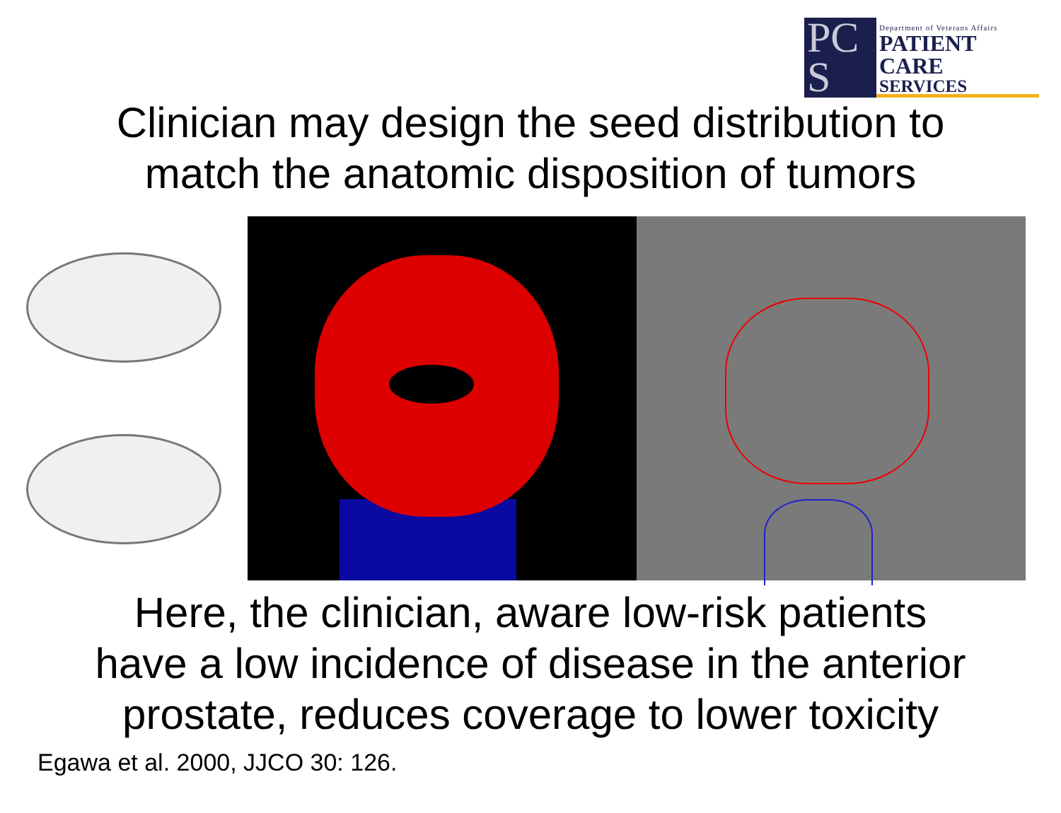PC S
Department of Veterans Affairs
PATIENT CARE
SERVICES
Clinician may design the seed distribution to
match the anatomic disposition of tumors
Here, the clinician, aware low-risk patients
have a low incidence of disease in the anterior
prostate, reduces coverage to lower toxicity
Egawa et al. 2000, JJCO 30: 126.